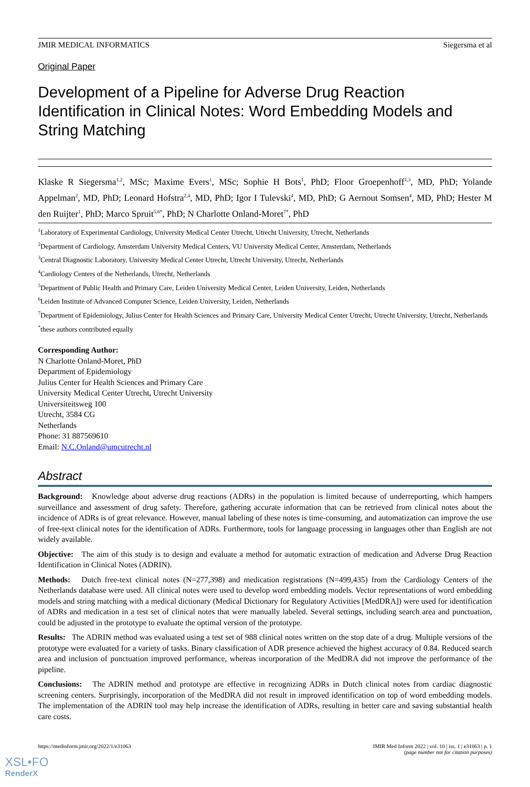JMIR MEDICAL INFORMATICS Siegersma et al
Original Paper
Development of a Pipeline for Adverse Drug Reaction Identification in Clinical Notes: Word Embedding Models and String Matching
Klaske R Siegersma<sup>1,2</sup>, MSc; Maxime Evers<sup>1</sup>, MSc; Sophie H Bots<sup>1</sup>, PhD; Floor Groepenhoff<sup>1,3</sup>, MD, PhD; Yolande Appelman<sup>2</sup>, MD, PhD; Leonard Hofstra<sup>2,4</sup>, MD, PhD; Igor I Tulevski<sup>4</sup>, MD, PhD; G Aernout Somsen<sup>4</sup>, MD, PhD; Hester M den Ruijter<sup>1</sup>, PhD; Marco Spruit<sup>5,6*</sup>, PhD; N Charlotte Onland-Moret<sup>7*</sup>, PhD
<sup>1</sup> Laboratory of Experimental Cardiology, University Medical Center Utrecht, Utrecht University, Utrecht, Netherlands
<sup>2</sup> Department of Cardiology, Amsterdam University Medical Centers, VU University Medical Center, Amsterdam, Netherlands
<sup>3</sup> Central Diagnostic Laboratory, University Medical Center Utrecht, Utrecht University, Utrecht, Netherlands
<sup>4</sup> Cardiology Centers of the Netherlands, Utrecht, Netherlands
<sup>5</sup> Department of Public Health and Primary Care, Leiden University Medical Center, Leiden University, Leiden, Netherlands
<sup>6</sup> Leiden Institute of Advanced Computer Science, Leiden University, Leiden, Netherlands
<sup>7</sup> Department of Epidemiology, Julius Center for Health Sciences and Primary Care, University Medical Center Utrecht, Utrecht University, Utrecht, Netherlands
<sup>*</sup> these authors contributed equally
Corresponding Author:
N Charlotte Onland-Moret, PhD
Department of Epidemiology
Julius Center for Health Sciences and Primary Care
University Medical Center Utrecht, Utrecht University
Universiteitsweg 100
Utrecht, 3584 CG
Netherlands
Phone: 31 887569610
Email: N.C.Onland@umcutrecht.nl
Abstract
Background: Knowledge about adverse drug reactions (ADRs) in the population is limited because of underreporting, which hampers surveillance and assessment of drug safety. Therefore, gathering accurate information that can be retrieved from clinical notes about the incidence of ADRs is of great relevance. However, manual labeling of these notes is time-consuming, and automatization can improve the use of free-text clinical notes for the identification of ADRs. Furthermore, tools for language processing in languages other than English are not widely available.
Objective: The aim of this study is to design and evaluate a method for automatic extraction of medication and Adverse Drug Reaction Identification in Clinical Notes (ADRIN).
Methods: Dutch free-text clinical notes (N=277,398) and medication registrations (N=499,435) from the Cardiology Centers of the Netherlands database were used. All clinical notes were used to develop word embedding models. Vector representations of word embedding models and string matching with a medical dictionary (Medical Dictionary for Regulatory Activities [MedDRA]) were used for identification of ADRs and medication in a test set of clinical notes that were manually labeled. Several settings, including search area and punctuation, could be adjusted in the prototype to evaluate the optimal version of the prototype.
Results: The ADRIN method was evaluated using a test set of 988 clinical notes written on the stop date of a drug. Multiple versions of the prototype were evaluated for a variety of tasks. Binary classification of ADR presence achieved the highest accuracy of 0.84. Reduced search area and inclusion of punctuation improved performance, whereas incorporation of the MedDRA did not improve the performance of the pipeline.
Conclusions: The ADRIN method and prototype are effective in recognizing ADRs in Dutch clinical notes from cardiac diagnostic screening centers. Surprisingly, incorporation of the MedDRA did not result in improved identification on top of word embedding models. The implementation of the ADRIN tool may help increase the identification of ADRs, resulting in better care and saving substantial health care costs.
https://medinform.jmir.org/2022/1/e31063 JMIR Med Inform 2022 | vol. 10 | iss. 1 | e31063 | p. 1
(page number not for citation purposes)
XSL•FO
RenderX